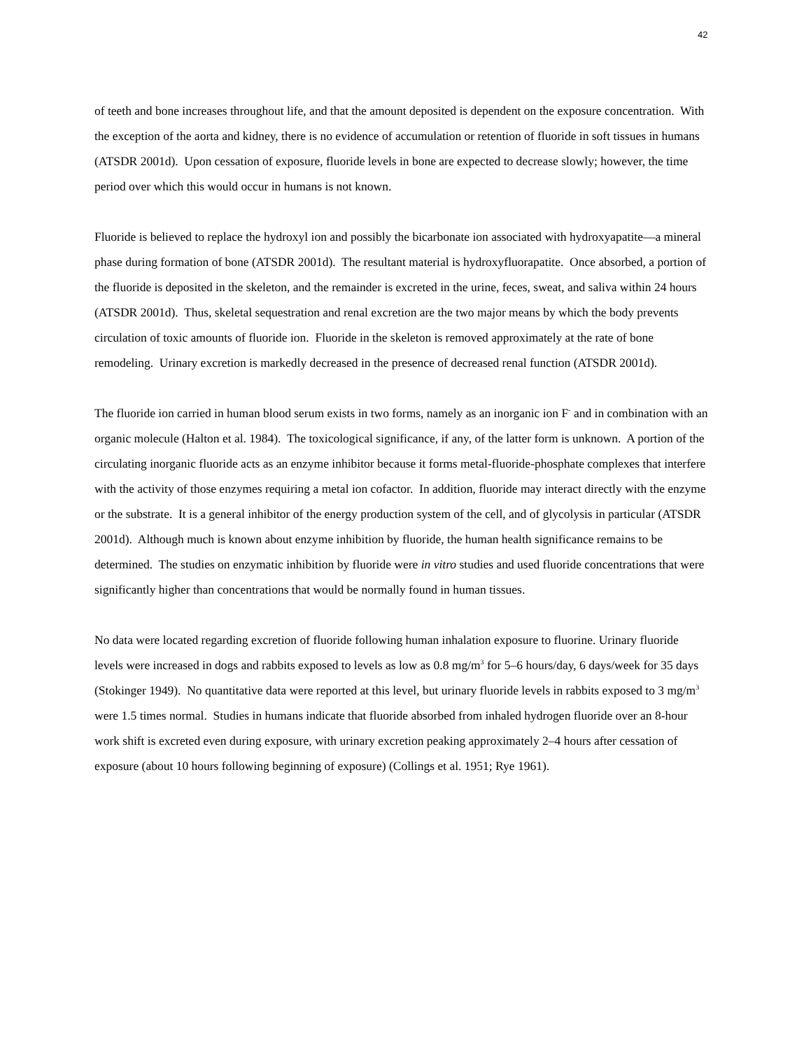42
of teeth and bone increases throughout life, and that the amount deposited is dependent on the exposure concentration. With the exception of the aorta and kidney, there is no evidence of accumulation or retention of fluoride in soft tissues in humans (ATSDR 2001d). Upon cessation of exposure, fluoride levels in bone are expected to decrease slowly; however, the time period over which this would occur in humans is not known.
Fluoride is believed to replace the hydroxyl ion and possibly the bicarbonate ion associated with hydroxyapatite—a mineral phase during formation of bone (ATSDR 2001d). The resultant material is hydroxyfluorapatite. Once absorbed, a portion of the fluoride is deposited in the skeleton, and the remainder is excreted in the urine, feces, sweat, and saliva within 24 hours (ATSDR 2001d). Thus, skeletal sequestration and renal excretion are the two major means by which the body prevents circulation of toxic amounts of fluoride ion. Fluoride in the skeleton is removed approximately at the rate of bone remodeling. Urinary excretion is markedly decreased in the presence of decreased renal function (ATSDR 2001d).
The fluoride ion carried in human blood serum exists in two forms, namely as an inorganic ion F<sup>-</sup> and in combination with an organic molecule (Halton et al. 1984). The toxicological significance, if any, of the latter form is unknown. A portion of the circulating inorganic fluoride acts as an enzyme inhibitor because it forms metal-fluoride-phosphate complexes that interfere with the activity of those enzymes requiring a metal ion cofactor. In addition, fluoride may interact directly with the enzyme or the substrate. It is a general inhibitor of the energy production system of the cell, and of glycolysis in particular (ATSDR 2001d). Although much is known about enzyme inhibition by fluoride, the human health significance remains to be determined. The studies on enzymatic inhibition by fluoride were in vitro studies and used fluoride concentrations that were significantly higher than concentrations that would be normally found in human tissues.
No data were located regarding excretion of fluoride following human inhalation exposure to fluorine. Urinary fluoride levels were increased in dogs and rabbits exposed to levels as low as 0.8 mg/m<sup>3</sup> for 5–6 hours/day, 6 days/week for 35 days (Stokinger 1949). No quantitative data were reported at this level, but urinary fluoride levels in rabbits exposed to 3 mg/m<sup>3</sup> were 1.5 times normal. Studies in humans indicate that fluoride absorbed from inhaled hydrogen fluoride over an 8-hour work shift is excreted even during exposure, with urinary excretion peaking approximately 2–4 hours after cessation of exposure (about 10 hours following beginning of exposure) (Collings et al. 1951; Rye 1961).